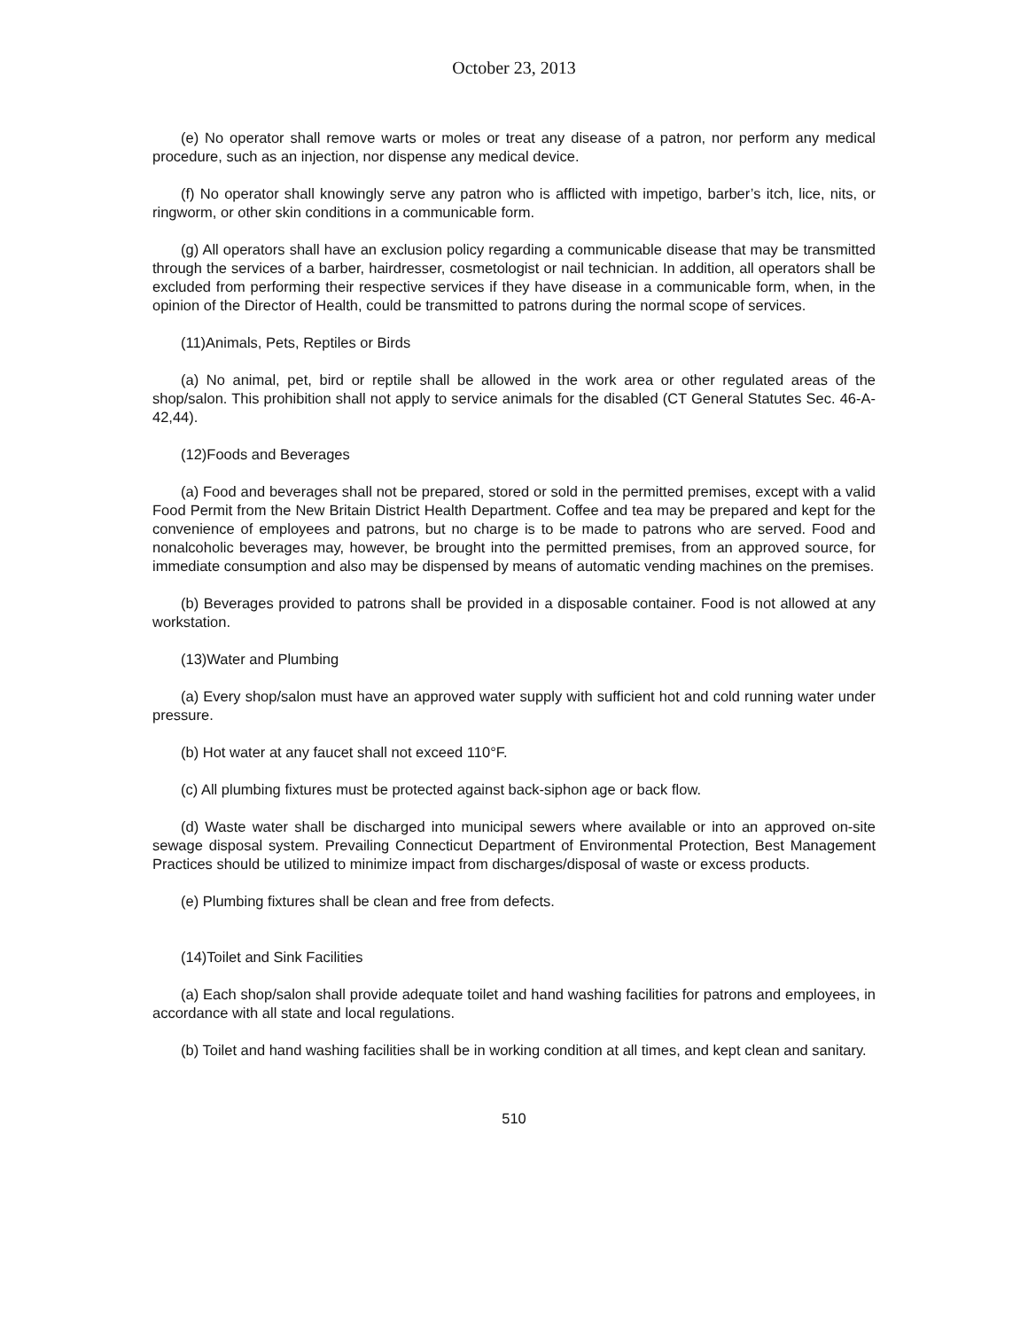October 23, 2013
(e) No operator shall remove warts or moles or treat any disease of a patron, nor perform any medical procedure, such as an injection, nor dispense any medical device.
(f) No operator shall knowingly serve any patron who is afflicted with impetigo, barber’s itch, lice, nits, or ringworm, or other skin conditions in a communicable form.
(g) All operators shall have an exclusion policy regarding a communicable disease that may be transmitted through the services of a barber, hairdresser, cosmetologist or nail technician. In addition, all operators shall be excluded from performing their respective services if they have disease in a communicable form, when, in the opinion of the Director of Health, could be transmitted to patrons during the normal scope of services.
(11)Animals, Pets, Reptiles or Birds
(a) No animal, pet, bird or reptile shall be allowed in the work area or other regulated areas of the shop/salon. This prohibition shall not apply to service animals for the disabled (CT General Statutes Sec. 46-A-42,44).
(12)Foods and Beverages
(a) Food and beverages shall not be prepared, stored or sold in the permitted premises, except with a valid Food Permit from the New Britain District Health Department. Coffee and tea may be prepared and kept for the convenience of employees and patrons, but no charge is to be made to patrons who are served. Food and nonalcoholic beverages may, however, be brought into the permitted premises, from an approved source, for immediate consumption and also may be dispensed by means of automatic vending machines on the premises.
(b) Beverages provided to patrons shall be provided in a disposable container. Food is not allowed at any workstation.
(13)Water and Plumbing
(a) Every shop/salon must have an approved water supply with sufficient hot and cold running water under pressure.
(b) Hot water at any faucet shall not exceed 110°F.
(c) All plumbing fixtures must be protected against back-siphon age or back flow.
(d) Waste water shall be discharged into municipal sewers where available or into an approved on-site sewage disposal system. Prevailing Connecticut Department of Environmental Protection, Best Management Practices should be utilized to minimize impact from discharges/disposal of waste or excess products.
(e) Plumbing fixtures shall be clean and free from defects.
(14)Toilet and Sink Facilities
(a) Each shop/salon shall provide adequate toilet and hand washing facilities for patrons and employees, in accordance with all state and local regulations.
(b) Toilet and hand washing facilities shall be in working condition at all times, and kept clean and sanitary.
510